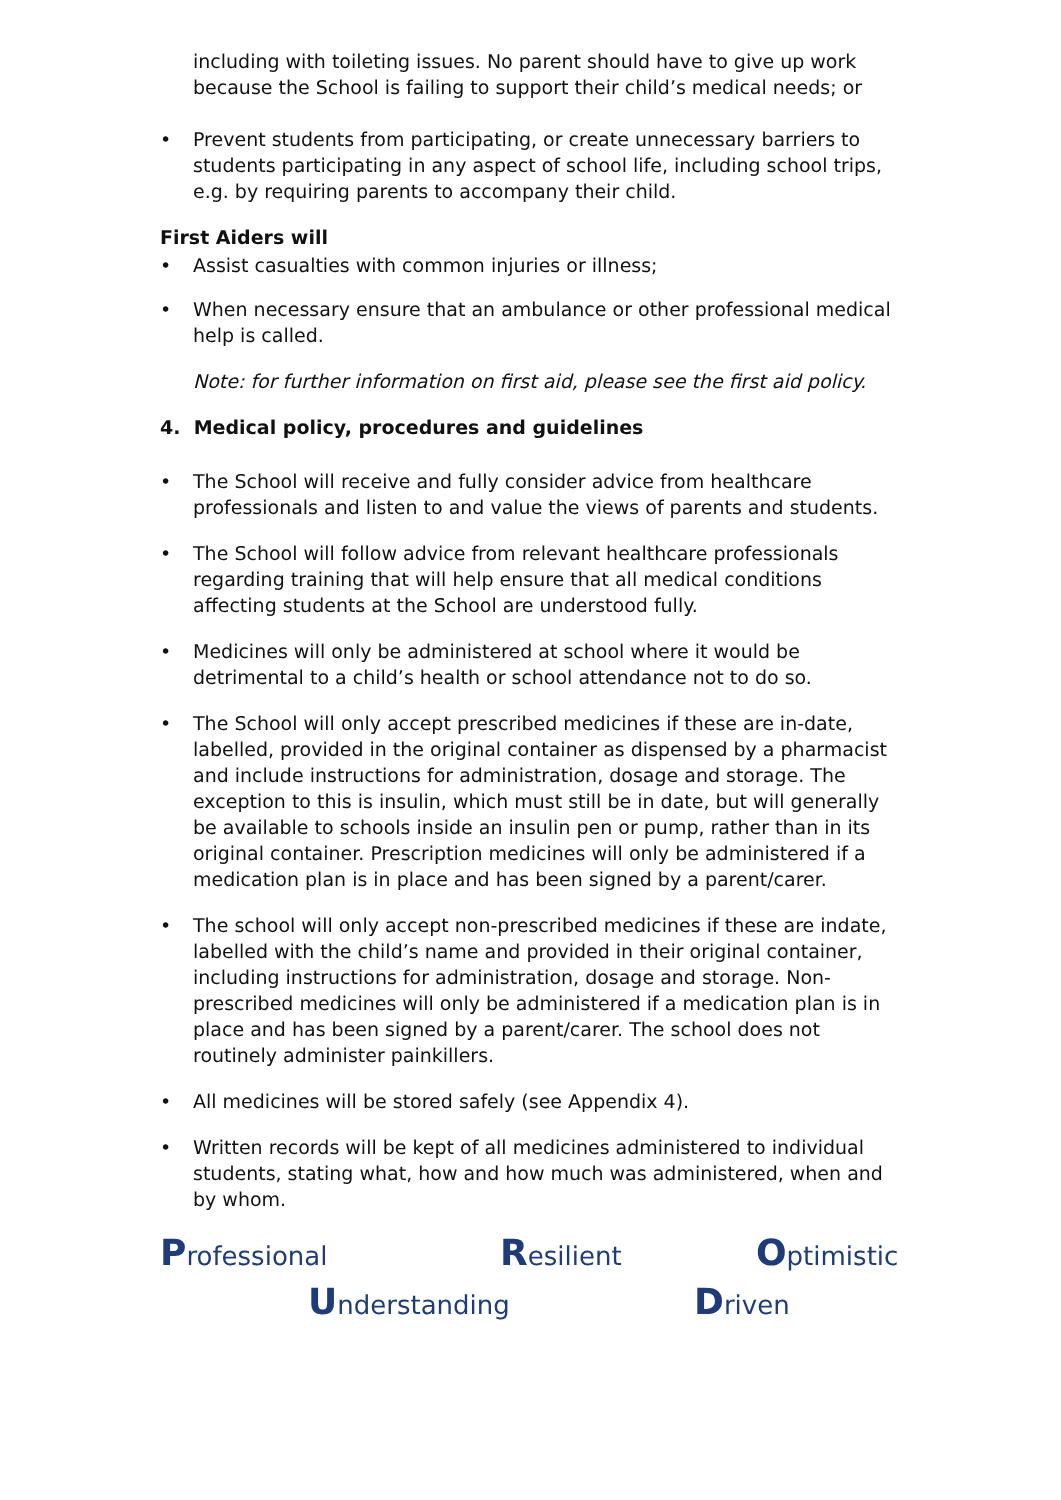including with toileting issues. No parent should have to give up work because the School is failing to support their child’s medical needs; or
• Prevent students from participating, or create unnecessary barriers to students participating in any aspect of school life, including school trips, e.g. by requiring parents to accompany their child.
First Aiders will
• Assist casualties with common injuries or illness;
• When necessary ensure that an ambulance or other professional medical help is called.
Note: for further information on first aid, please see the first aid policy.
4. Medical policy, procedures and guidelines
• The School will receive and fully consider advice from healthcare professionals and listen to and value the views of parents and students.
• The School will follow advice from relevant healthcare professionals regarding training that will help ensure that all medical conditions affecting students at the School are understood fully.
• Medicines will only be administered at school where it would be detrimental to a child’s health or school attendance not to do so.
• The School will only accept prescribed medicines if these are in-date, labelled, provided in the original container as dispensed by a pharmacist and include instructions for administration, dosage and storage. The exception to this is insulin, which must still be in date, but will generally be available to schools inside an insulin pen or pump, rather than in its original container. Prescription medicines will only be administered if a medication plan is in place and has been signed by a parent/carer.
• The school will only accept non-prescribed medicines if these are indate, labelled with the child’s name and provided in their original container, including instructions for administration, dosage and storage. Non-prescribed medicines will only be administered if a medication plan is in place and has been signed by a parent/carer. The school does not routinely administer painkillers.
• All medicines will be stored safely (see Appendix 4).
• Written records will be kept of all medicines administered to individual students, stating what, how and how much was administered, when and by whom.
Professional Resilient Optimistic
Understanding Driven